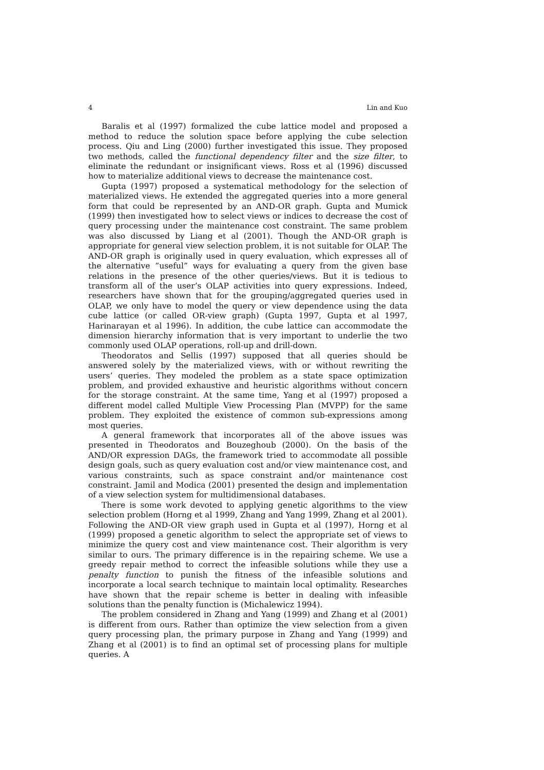4 Lin and Kuo
Baralis et al (1997) formalized the cube lattice model and proposed a method to reduce the solution space before applying the cube selection process. Qiu and Ling (2000) further investigated this issue. They proposed two methods, called the functional dependency filter and the size filter, to eliminate the redundant or insignificant views. Ross et al (1996) discussed how to materialize additional views to decrease the maintenance cost.
Gupta (1997) proposed a systematical methodology for the selection of materialized views. He extended the aggregated queries into a more general form that could be represented by an AND-OR graph. Gupta and Mumick (1999) then investigated how to select views or indices to decrease the cost of query processing under the maintenance cost constraint. The same problem was also discussed by Liang et al (2001). Though the AND-OR graph is appropriate for general view selection problem, it is not suitable for OLAP. The AND-OR graph is originally used in query evaluation, which expresses all of the alternative ”useful” ways for evaluating a query from the given base relations in the presence of the other queries/views. But it is tedious to transform all of the user’s OLAP activities into query expressions. Indeed, researchers have shown that for the grouping/aggregated queries used in OLAP, we only have to model the query or view dependence using the data cube lattice (or called OR-view graph) (Gupta 1997, Gupta et al 1997, Harinarayan et al 1996). In addition, the cube lattice can accommodate the dimension hierarchy information that is very important to underlie the two commonly used OLAP operations, roll-up and drill-down.
Theodoratos and Sellis (1997) supposed that all queries should be answered solely by the materialized views, with or without rewriting the users’ queries. They modeled the problem as a state space optimization problem, and provided exhaustive and heuristic algorithms without concern for the storage constraint. At the same time, Yang et al (1997) proposed a different model called Multiple View Processing Plan (MVPP) for the same problem. They exploited the existence of common sub-expressions among most queries.
A general framework that incorporates all of the above issues was presented in Theodoratos and Bouzeghoub (2000). On the basis of the AND/OR expression DAGs, the framework tried to accommodate all possible design goals, such as query evaluation cost and/or view maintenance cost, and various constraints, such as space constraint and/or maintenance cost constraint. Jamil and Modica (2001) presented the design and implementation of a view selection system for multidimensional databases.
There is some work devoted to applying genetic algorithms to the view selection problem (Horng et al 1999, Zhang and Yang 1999, Zhang et al 2001). Following the AND-OR view graph used in Gupta et al (1997), Horng et al (1999) proposed a genetic algorithm to select the appropriate set of views to minimize the query cost and view maintenance cost. Their algorithm is very similar to ours. The primary difference is in the repairing scheme. We use a greedy repair method to correct the infeasible solutions while they use a penalty function to punish the fitness of the infeasible solutions and incorporate a local search technique to maintain local optimality. Researches have shown that the repair scheme is better in dealing with infeasible solutions than the penalty function is (Michalewicz 1994).
The problem considered in Zhang and Yang (1999) and Zhang et al (2001) is different from ours. Rather than optimize the view selection from a given query processing plan, the primary purpose in Zhang and Yang (1999) and Zhang et al (2001) is to find an optimal set of processing plans for multiple queries. A